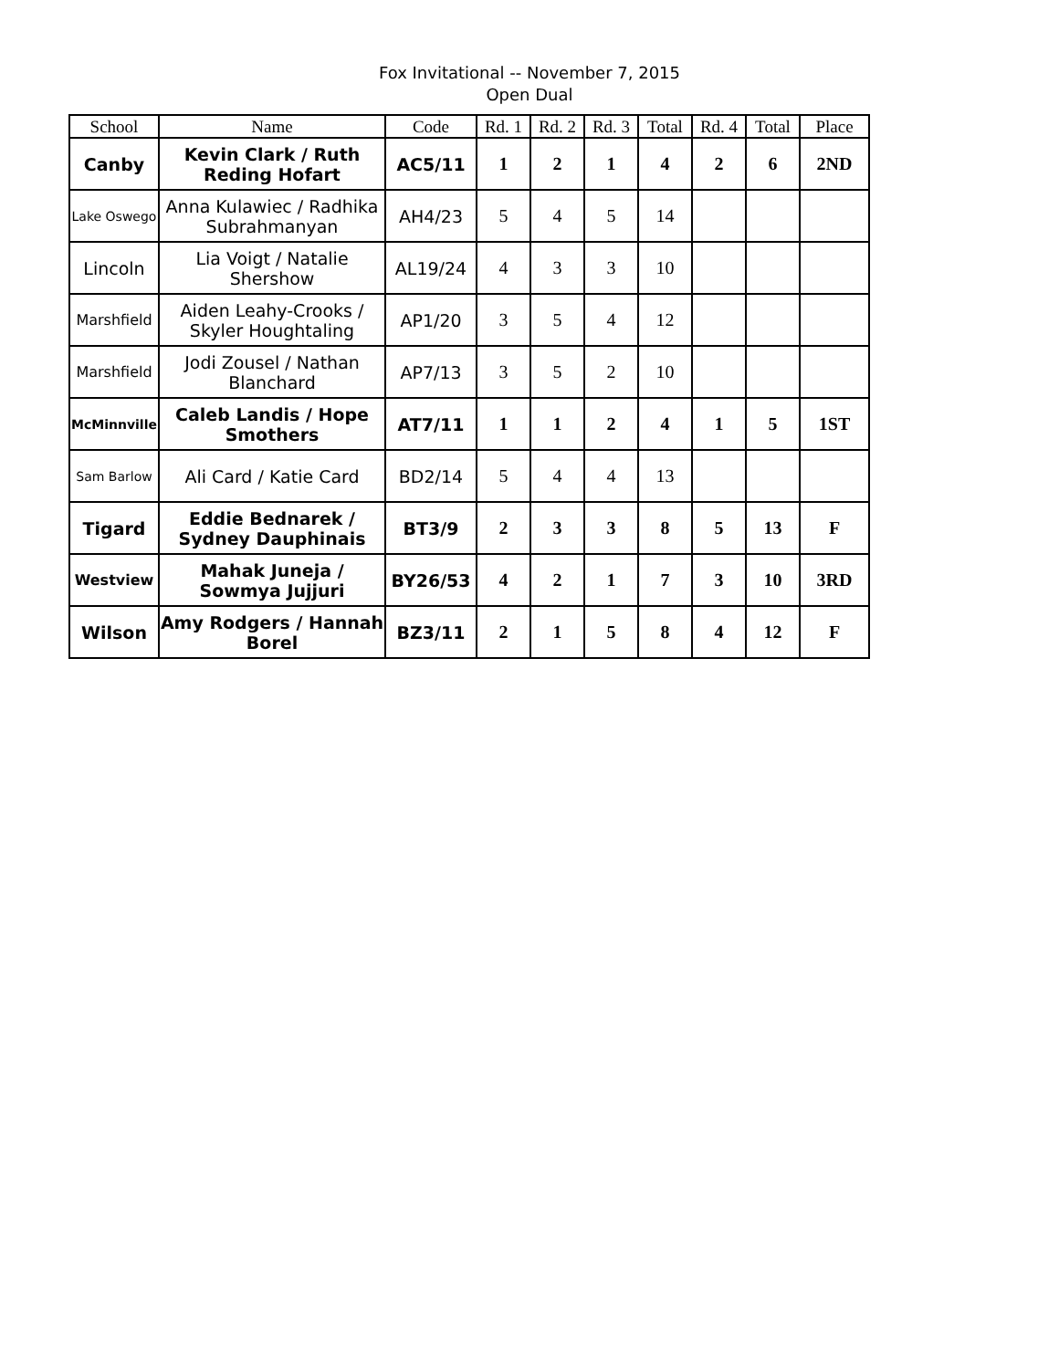Fox Invitational -- November 7, 2015
Open Dual
| School | Name | Code | Rd. 1 | Rd. 2 | Rd. 3 | Total | Rd. 4 | Total | Place |
| --- | --- | --- | --- | --- | --- | --- | --- | --- | --- |
| Canby | Kevin Clark / Ruth Reding Hofart | AC5/11 | 1 | 2 | 1 | 4 | 2 | 6 | 2ND |
| Lake Oswego | Anna Kulawiec / Radhika Subrahmanyan | AH4/23 | 5 | 4 | 5 | 14 | | | |
| Lincoln | Lia Voigt / Natalie Shershow | AL19/24 | 4 | 3 | 3 | 10 | | | |
| Marshfield | Aiden Leahy-Crooks / Skyler Houghtaling | AP1/20 | 3 | 5 | 4 | 12 | | | |
| Marshfield | Jodi Zousel / Nathan Blanchard | AP7/13 | 3 | 5 | 2 | 10 | | | |
| McMinnville | Caleb Landis / Hope Smothers | AT7/11 | 1 | 1 | 2 | 4 | 1 | 5 | 1ST |
| Sam Barlow | Ali Card / Katie Card | BD2/14 | 5 | 4 | 4 | 13 | | | |
| Tigard | Eddie Bednarek / Sydney Dauphinais | BT3/9 | 2 | 3 | 3 | 8 | 5 | 13 | F |
| Westview | Mahak Juneja / Sowmya Jujjuri | BY26/53 | 4 | 2 | 1 | 7 | 3 | 10 | 3RD |
| Wilson | Amy Rodgers / Hannah Borel | BZ3/11 | 2 | 1 | 5 | 8 | 4 | 12 | F |